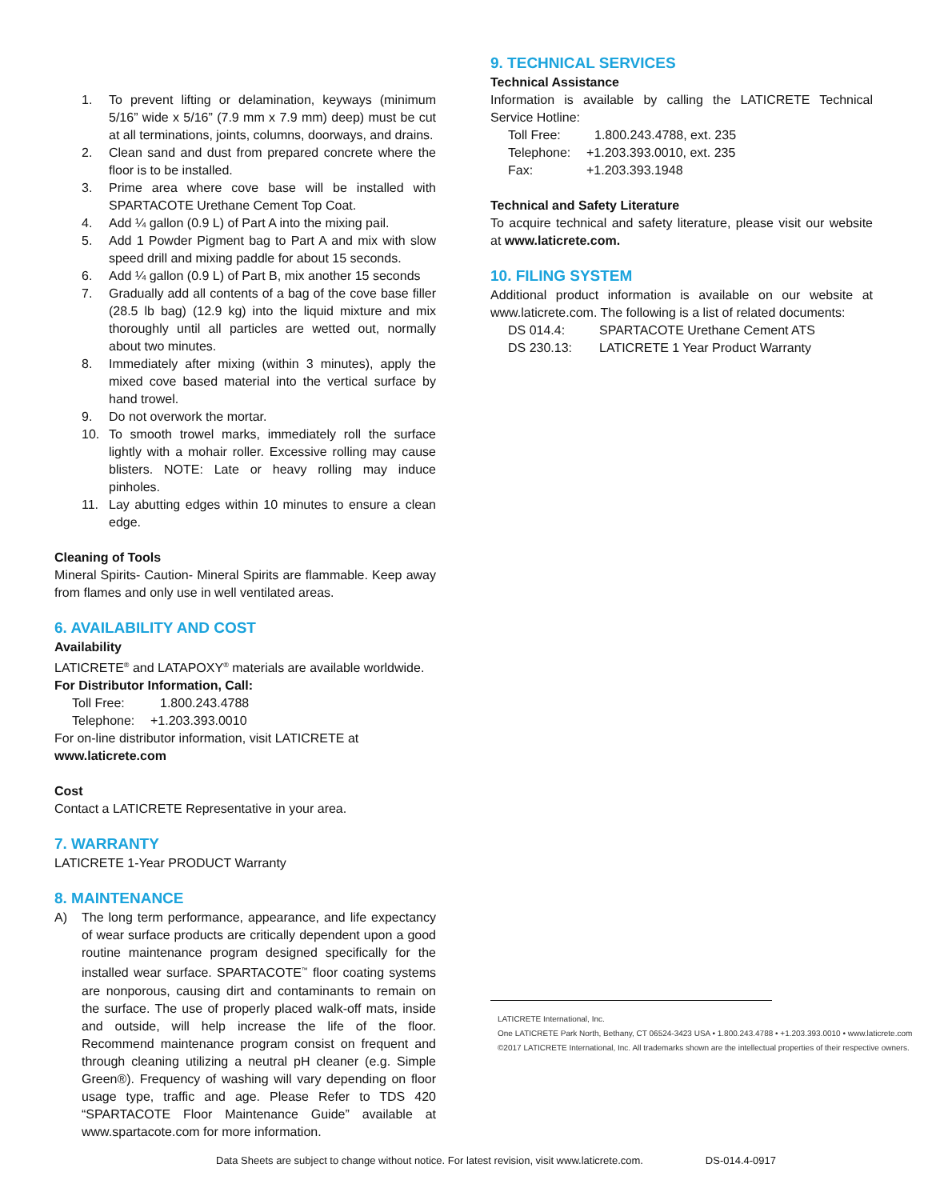1. To prevent lifting or delamination, keyways (minimum 5/16” wide x 5/16” (7.9 mm x 7.9 mm) deep) must be cut at all terminations, joints, columns, doorways, and drains.
2. Clean sand and dust from prepared concrete where the floor is to be installed.
3. Prime area where cove base will be installed with SPARTACOTE Urethane Cement Top Coat.
4. Add ¼ gallon (0.9 L) of Part A into the mixing pail.
5. Add 1 Powder Pigment bag to Part A and mix with slow speed drill and mixing paddle for about 15 seconds.
6. Add ¼ gallon (0.9 L) of Part B, mix another 15 seconds
7. Gradually add all contents of a bag of the cove base filler (28.5 lb bag) (12.9 kg) into the liquid mixture and mix thoroughly until all particles are wetted out, normally about two minutes.
8. Immediately after mixing (within 3 minutes), apply the mixed cove based material into the vertical surface by hand trowel.
9. Do not overwork the mortar.
10. To smooth trowel marks, immediately roll the surface lightly with a mohair roller. Excessive rolling may cause blisters. NOTE: Late or heavy rolling may induce pinholes.
11. Lay abutting edges within 10 minutes to ensure a clean edge.
Cleaning of Tools
Mineral Spirits- Caution- Mineral Spirits are flammable. Keep away from flames and only use in well ventilated areas.
6. AVAILABILITY AND COST
Availability
LATICRETE<sup>®</sup> and LATAPOXY<sup>®</sup> materials are available worldwide.
For Distributor Information, Call:
Toll Free: 1.800.243.4788
Telephone: +1.203.393.0010
For on-line distributor information, visit LATICRETE at
www.laticrete.com
Cost
Contact a LATICRETE Representative in your area.
7. WARRANTY
LATICRETE 1-Year PRODUCT Warranty
8. MAINTENANCE
A) The long term performance, appearance, and life expectancy of wear surface products are critically dependent upon a good routine maintenance program designed specifically for the installed wear surface. SPARTACOTE<sup>™</sup> floor coating systems are nonporous, causing dirt and contaminants to remain on the surface. The use of properly placed walk-off mats, inside and outside, will help increase the life of the floor. Recommend maintenance program consist on frequent and through cleaning utilizing a neutral pH cleaner (e.g. Simple Green®). Frequency of washing will vary depending on floor usage type, traffic and age. Please Refer to TDS 420 “SPARTACOTE Floor Maintenance Guide” available at www.spartacote.com for more information.
9. TECHNICAL SERVICES
Technical Assistance
Information is available by calling the LATICRETE Technical Service Hotline:
Toll Free: 1.800.243.4788, ext. 235
Telephone: +1.203.393.0010, ext. 235
Fax: +1.203.393.1948
Technical and Safety Literature
To acquire technical and safety literature, please visit our website at www.laticrete.com.
10. FILING SYSTEM
Additional product information is available on our website at www.laticrete.com. The following is a list of related documents:
DS 014.4: SPARTACOTE Urethane Cement ATS
DS 230.13: LATICRETE 1 Year Product Warranty
LATICRETE International, Inc.
One LATICRETE Park North, Bethany, CT 06524-3423 USA • 1.800.243.4788 • +1.203.393.0010 • www.laticrete.com
©2017 LATICRETE International, Inc. All trademarks shown are the intellectual properties of their respective owners.
Data Sheets are subject to change without notice. For latest revision, visit www.laticrete.com. DS-014.4-0917